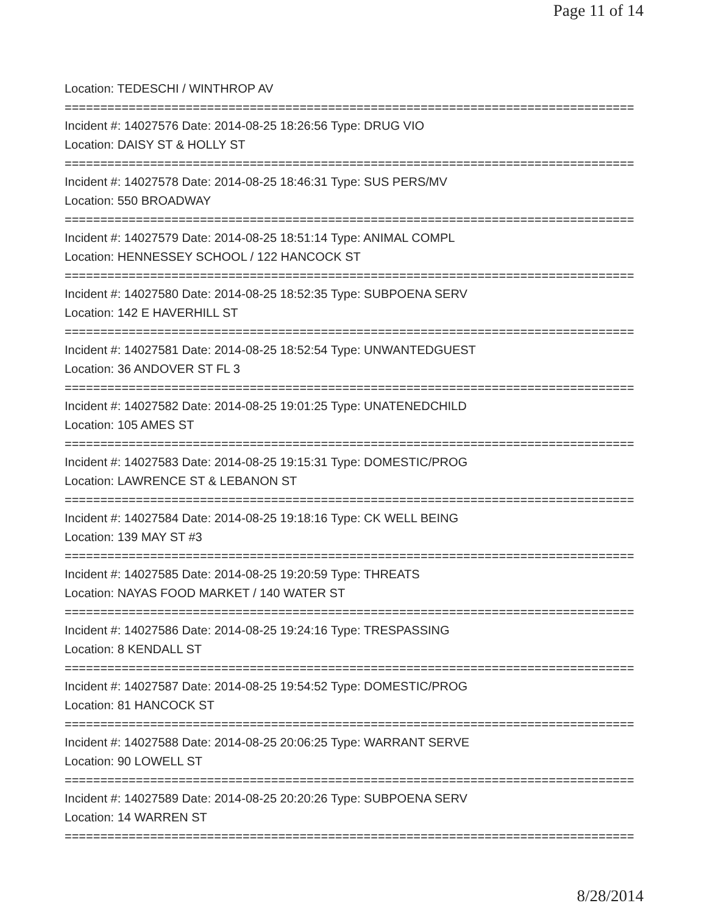Page 11 of 14
Location: TEDESCHI / WINTHROP AV
================================================================================
Incident #: 14027576 Date: 2014-08-25 18:26:56 Type: DRUG VIO
Location: DAISY ST & HOLLY ST
================================================================================
Incident #: 14027578 Date: 2014-08-25 18:46:31 Type: SUS PERS/MV
Location: 550 BROADWAY
================================================================================
Incident #: 14027579 Date: 2014-08-25 18:51:14 Type: ANIMAL COMPL
Location: HENNESSEY SCHOOL / 122 HANCOCK ST
================================================================================
Incident #: 14027580 Date: 2014-08-25 18:52:35 Type: SUBPOENA SERV
Location: 142 E HAVERHILL ST
================================================================================
Incident #: 14027581 Date: 2014-08-25 18:52:54 Type: UNWANTEDGUEST
Location: 36 ANDOVER ST FL 3
================================================================================
Incident #: 14027582 Date: 2014-08-25 19:01:25 Type: UNATENEDCHILD
Location: 105 AMES ST
================================================================================
Incident #: 14027583 Date: 2014-08-25 19:15:31 Type: DOMESTIC/PROG
Location: LAWRENCE ST & LEBANON ST
================================================================================
Incident #: 14027584 Date: 2014-08-25 19:18:16 Type: CK WELL BEING
Location: 139 MAY ST #3
================================================================================
Incident #: 14027585 Date: 2014-08-25 19:20:59 Type: THREATS
Location: NAYAS FOOD MARKET / 140 WATER ST
================================================================================
Incident #: 14027586 Date: 2014-08-25 19:24:16 Type: TRESPASSING
Location: 8 KENDALL ST
================================================================================
Incident #: 14027587 Date: 2014-08-25 19:54:52 Type: DOMESTIC/PROG
Location: 81 HANCOCK ST
================================================================================
Incident #: 14027588 Date: 2014-08-25 20:06:25 Type: WARRANT SERVE
Location: 90 LOWELL ST
================================================================================
Incident #: 14027589 Date: 2014-08-25 20:20:26 Type: SUBPOENA SERV
Location: 14 WARREN ST
================================================================================
8/28/2014